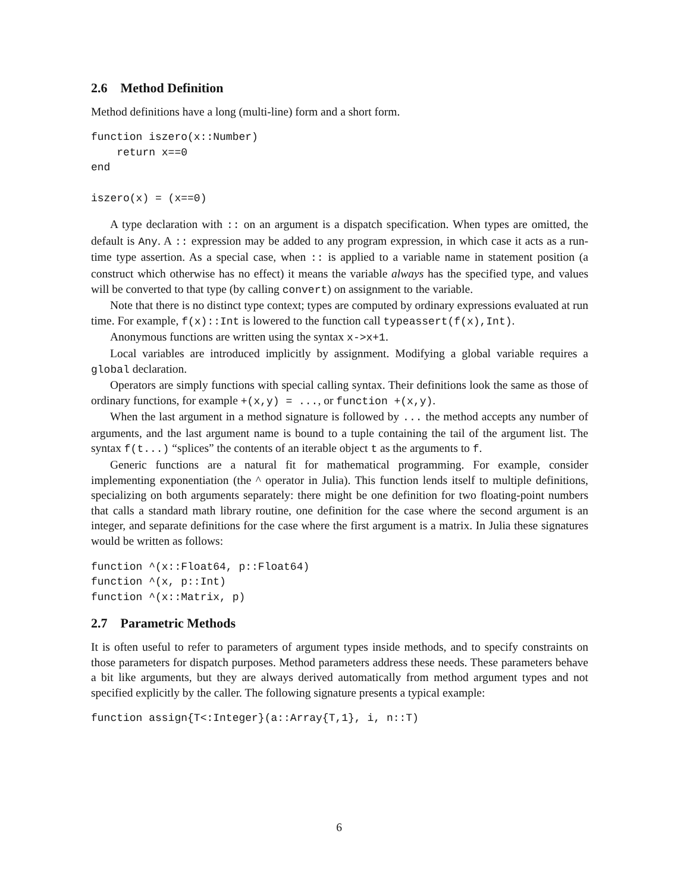2.6 Method Definition
Method definitions have a long (multi-line) form and a short form.
function iszero(x::Number)
    return x==0
end

iszero(x) = (x==0)
A type declaration with :: on an argument is a dispatch specification. When types are omitted, the default is Any. A :: expression may be added to any program expression, in which case it acts as a run-time type assertion. As a special case, when :: is applied to a variable name in statement position (a construct which otherwise has no effect) it means the variable always has the specified type, and values will be converted to that type (by calling convert) on assignment to the variable.
Note that there is no distinct type context; types are computed by ordinary expressions evaluated at run time. For example, f(x)::Int is lowered to the function call typeassert(f(x),Int).
Anonymous functions are written using the syntax x->x+1.
Local variables are introduced implicitly by assignment. Modifying a global variable requires a global declaration.
Operators are simply functions with special calling syntax. Their definitions look the same as those of ordinary functions, for example +(x,y) = ..., or function +(x,y).
When the last argument in a method signature is followed by ... the method accepts any number of arguments, and the last argument name is bound to a tuple containing the tail of the argument list. The syntax f(t...) “splices” the contents of an iterable object t as the arguments to f.
Generic functions are a natural fit for mathematical programming. For example, consider implementing exponentiation (the ^ operator in Julia). This function lends itself to multiple definitions, specializing on both arguments separately: there might be one definition for two floating-point numbers that calls a standard math library routine, one definition for the case where the second argument is an integer, and separate definitions for the case where the first argument is a matrix. In Julia these signatures would be written as follows:
function ^(x::Float64, p::Float64)
function ^(x, p::Int)
function ^(x::Matrix, p)
2.7 Parametric Methods
It is often useful to refer to parameters of argument types inside methods, and to specify constraints on those parameters for dispatch purposes. Method parameters address these needs. These parameters behave a bit like arguments, but they are always derived automatically from method argument types and not specified explicitly by the caller. The following signature presents a typical example:
function assign{T<:Integer}(a::Array{T,1}, i, n::T)
6